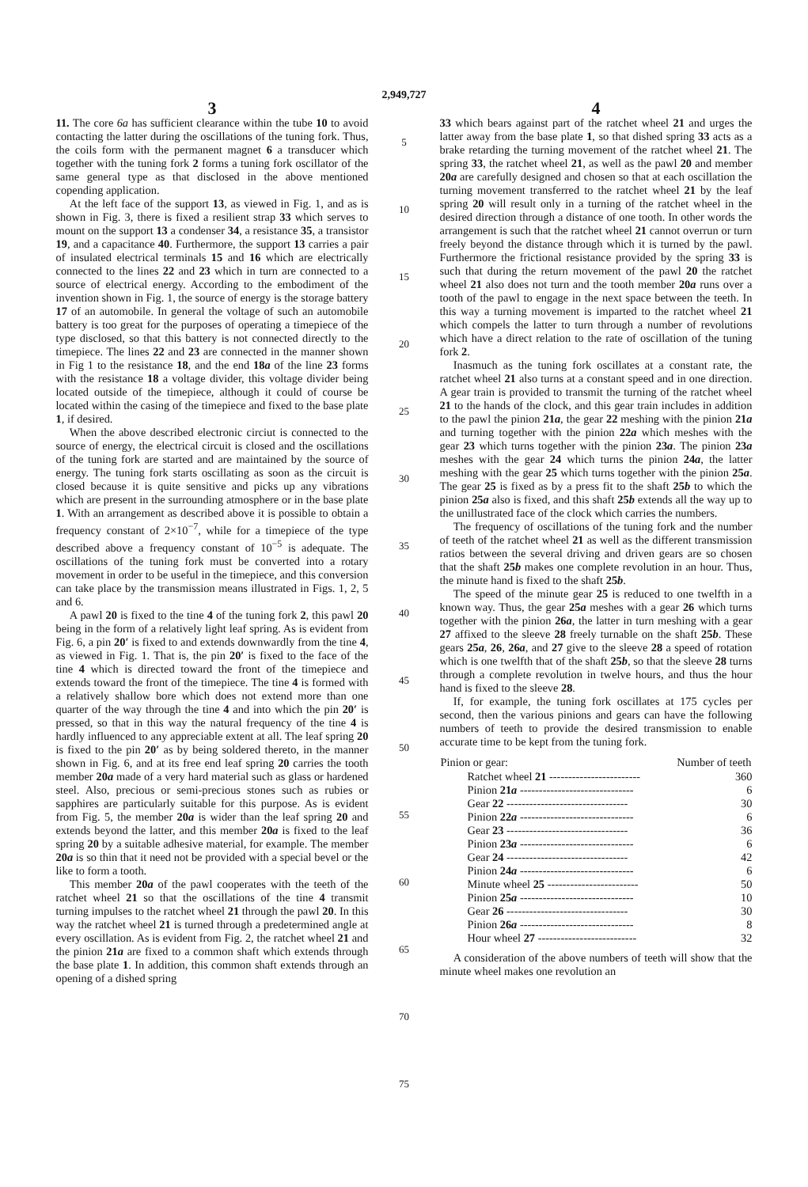2,949,727
3
11. The core 6a has sufficient clearance within the tube 10 to avoid contacting the latter during the oscillations of the tuning fork. Thus, the coils form with the permanent magnet 6 a transducer which together with the tuning fork 2 forms a tuning fork oscillator of the same general type as that disclosed in the above mentioned copending application.
At the left face of the support 13, as viewed in Fig. 1, and as is shown in Fig. 3, there is fixed a resilient strap 33 which serves to mount on the support 13 a condenser 34, a resistance 35, a transistor 19, and a capacitance 40. Furthermore, the support 13 carries a pair of insulated electrical terminals 15 and 16 which are electrically connected to the lines 22 and 23 which in turn are connected to a source of electrical energy. According to the embodiment of the invention shown in Fig. 1, the source of energy is the storage battery 17 of an automobile. In general the voltage of such an automobile battery is too great for the purposes of operating a timepiece of the type disclosed, so that this battery is not connected directly to the timepiece. The lines 22 and 23 are connected in the manner shown in Fig 1 to the resistance 18, and the end 18a of the line 23 forms with the resistance 18 a voltage divider, this voltage divider being located outside of the timepiece, although it could of course be located within the casing of the timepiece and fixed to the base plate 1, if desired.
When the above described electronic circiut is connected to the source of energy, the electrical circuit is closed and the oscillations of the tuning fork are started and are maintained by the source of energy. The tuning fork starts oscillating as soon as the circuit is closed because it is quite sensitive and picks up any vibrations which are present in the surrounding atmosphere or in the base plate 1. With an arrangement as described above it is possible to obtain a frequency constant of 2×10<sup>−7</sup>, while for a timepiece of the type described above a frequency constant of 10<sup>−5</sup> is adequate. The oscillations of the tuning fork must be converted into a rotary movement in order to be useful in the timepiece, and this conversion can take place by the transmission means illustrated in Figs. 1, 2, 5 and 6.
A pawl 20 is fixed to the tine 4 of the tuning fork 2, this pawl 20 being in the form of a relatively light leaf spring. As is evident from Fig. 6, a pin 20′ is fixed to and extends downwardly from the tine 4, as viewed in Fig. 1. That is, the pin 20′ is fixed to the face of the tine 4 which is directed toward the front of the timepiece and extends toward the front of the timepiece. The tine 4 is formed with a relatively shallow bore which does not extend more than one quarter of the way through the tine 4 and into which the pin 20′ is pressed, so that in this way the natural frequency of the tine 4 is hardly influenced to any appreciable extent at all. The leaf spring 20 is fixed to the pin 20′ as by being soldered thereto, in the manner shown in Fig. 6, and at its free end leaf spring 20 carries the tooth member 20a made of a very hard material such as glass or hardened steel. Also, precious or semi-precious stones such as rubies or sapphires are particularly suitable for this purpose. As is evident from Fig. 5, the member 20a is wider than the leaf spring 20 and extends beyond the latter, and this member 20a is fixed to the leaf spring 20 by a suitable adhesive material, for example. The member 20a is so thin that it need not be provided with a special bevel or the like to form a tooth.
This member 20a of the pawl cooperates with the teeth of the ratchet wheel 21 so that the oscillations of the tine 4 transmit turning impulses to the ratchet wheel 21 through the pawl 20. In this way the ratchet wheel 21 is turned through a predetermined angle at every oscillation. As is evident from Fig. 2, the ratchet wheel 21 and the pinion 21a are fixed to a common shaft which extends through the base plate 1. In addition, this common shaft extends through an opening of a dished spring
5
10
15
20
25
30
35
40
45
50
55
60
65
70
75
4
33 which bears against part of the ratchet wheel 21 and urges the latter away from the base plate 1, so that dished spring 33 acts as a brake retarding the turning movement of the ratchet wheel 21. The spring 33, the ratchet wheel 21, as well as the pawl 20 and member 20a are carefully designed and chosen so that at each oscillation the turning movement transferred to the ratchet wheel 21 by the leaf spring 20 will result only in a turning of the ratchet wheel in the desired direction through a distance of one tooth. In other words the arrangement is such that the ratchet wheel 21 cannot overrun or turn freely beyond the distance through which it is turned by the pawl. Furthermore the frictional resistance provided by the spring 33 is such that during the return movement of the pawl 20 the ratchet wheel 21 also does not turn and the tooth member 20a runs over a tooth of the pawl to engage in the next space between the teeth. In this way a turning movement is imparted to the ratchet wheel 21 which compels the latter to turn through a number of revolutions which have a direct relation to the rate of oscillation of the tuning fork 2.
Inasmuch as the tuning fork oscillates at a constant rate, the ratchet wheel 21 also turns at a constant speed and in one direction. A gear train is provided to transmit the turning of the ratchet wheel 21 to the hands of the clock, and this gear train includes in addition to the pawl the pinion 21a, the gear 22 meshing with the pinion 21a and turning together with the pinion 22a which meshes with the gear 23 which turns together with the pinion 23a. The pinion 23a meshes with the gear 24 which turns the pinion 24a, the latter meshing with the gear 25 which turns together with the pinion 25a. The gear 25 is fixed as by a press fit to the shaft 25b to which the pinion 25a also is fixed, and this shaft 25b extends all the way up to the unillustrated face of the clock which carries the numbers.
The frequency of oscillations of the tuning fork and the number of teeth of the ratchet wheel 21 as well as the different transmission ratios between the several driving and driven gears are so chosen that the shaft 25b makes one complete revolution in an hour. Thus, the minute hand is fixed to the shaft 25b.
The speed of the minute gear 25 is reduced to one twelfth in a known way. Thus, the gear 25a meshes with a gear 26 which turns together with the pinion 26a, the latter in turn meshing with a gear 27 affixed to the sleeve 28 freely turnable on the shaft 25b. These gears 25a, 26, 26a, and 27 give to the sleeve 28 a speed of rotation which is one twelfth that of the shaft 25b, so that the sleeve 28 turns through a complete revolution in twelve hours, and thus the hour hand is fixed to the sleeve 28.
If, for example, the tuning fork oscillates at 175 cycles per second, then the various pinions and gears can have the following numbers of teeth to provide the desired transmission to enable accurate time to be kept from the tuning fork.
| Pinion or gear: | Number of teeth |
| --- | --- |
| Ratchet wheel 21 ------------------------ | 360 |
| Pinion 21 a ------------------------------ | 6 |
| Gear 22 -------------------------------- | 30 |
| Pinion 22 a ------------------------------ | 6 |
| Gear 23 -------------------------------- | 36 |
| Pinion 23 a ------------------------------ | 6 |
| Gear 24 -------------------------------- | 42 |
| Pinion 24 a ------------------------------ | 6 |
| Minute wheel 25 ------------------------ | 50 |
| Pinion 25 a ------------------------------ | 10 |
| Gear 26 -------------------------------- | 30 |
| Pinion 26 a ------------------------------ | 8 |
| Hour wheel 27 -------------------------- | 32 |
A consideration of the above numbers of teeth will show that the minute wheel makes one revolution an